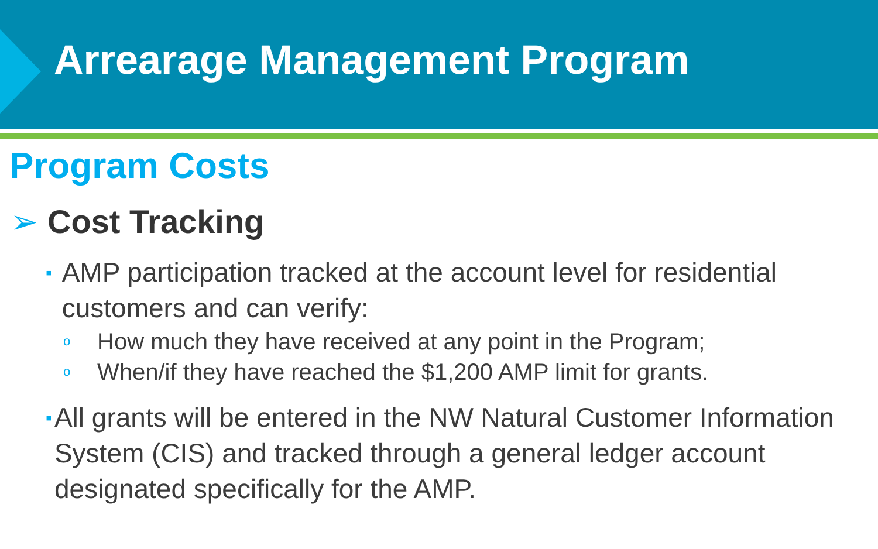Arrearage Management Program
Program Costs
➢ Cost Tracking
▪
AMP participation tracked at the account level for residential customers and can verify:
o
How much they have received at any point in the Program;
o
When/if they have reached the $1,200 AMP limit for grants.
▪
All grants will be entered in the NW Natural Customer Information System (CIS) and tracked through a general ledger account designated specifically for the AMP.